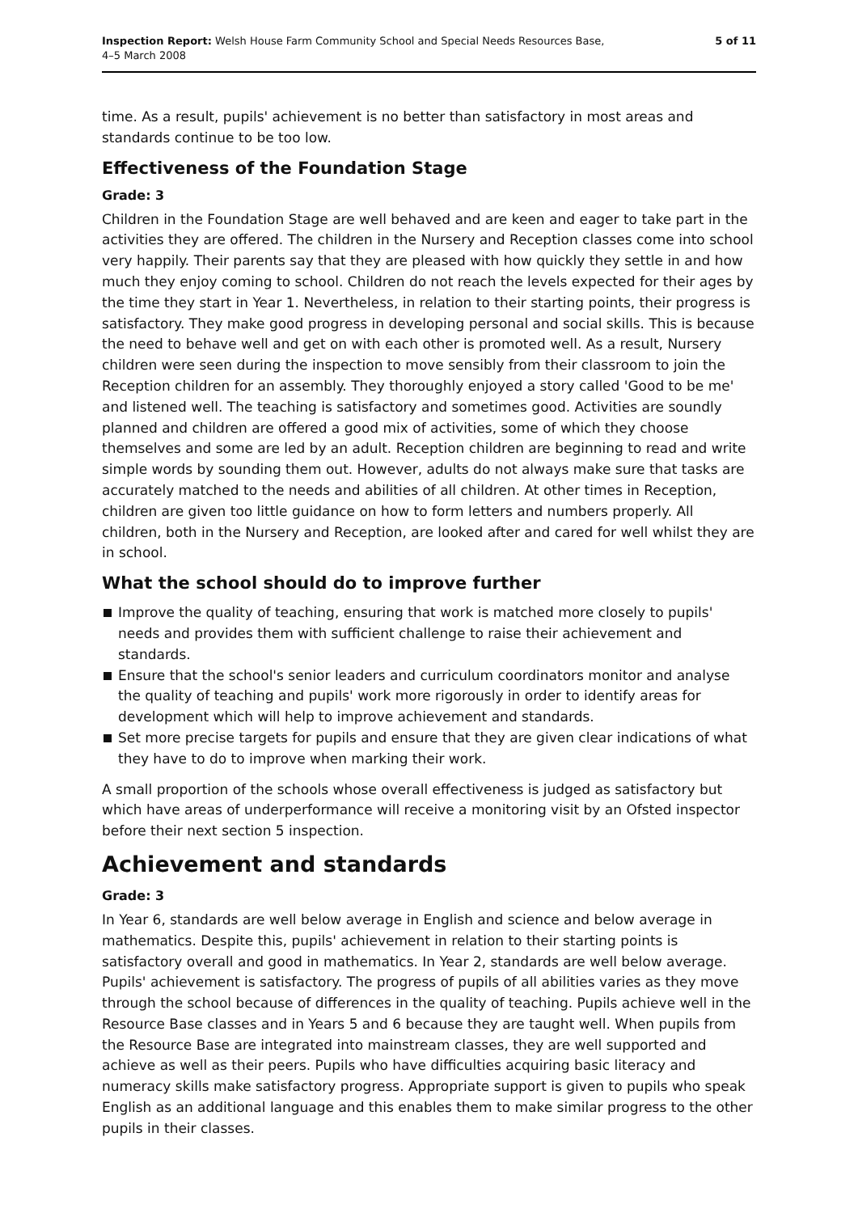Inspection Report: Welsh House Farm Community School and Special Needs Resources Base,
4–5 March 2008
5 of 11
time. As a result, pupils' achievement is no better than satisfactory in most areas and standards continue to be too low.
Effectiveness of the Foundation Stage
Grade: 3
Children in the Foundation Stage are well behaved and are keen and eager to take part in the activities they are offered. The children in the Nursery and Reception classes come into school very happily. Their parents say that they are pleased with how quickly they settle in and how much they enjoy coming to school. Children do not reach the levels expected for their ages by the time they start in Year 1. Nevertheless, in relation to their starting points, their progress is satisfactory. They make good progress in developing personal and social skills. This is because the need to behave well and get on with each other is promoted well. As a result, Nursery children were seen during the inspection to move sensibly from their classroom to join the Reception children for an assembly. They thoroughly enjoyed a story called 'Good to be me' and listened well. The teaching is satisfactory and sometimes good. Activities are soundly planned and children are offered a good mix of activities, some of which they choose themselves and some are led by an adult. Reception children are beginning to read and write simple words by sounding them out. However, adults do not always make sure that tasks are accurately matched to the needs and abilities of all children. At other times in Reception, children are given too little guidance on how to form letters and numbers properly. All children, both in the Nursery and Reception, are looked after and cared for well whilst they are in school.
What the school should do to improve further
Improve the quality of teaching, ensuring that work is matched more closely to pupils' needs and provides them with sufficient challenge to raise their achievement and standards.
Ensure that the school's senior leaders and curriculum coordinators monitor and analyse the quality of teaching and pupils' work more rigorously in order to identify areas for development which will help to improve achievement and standards.
Set more precise targets for pupils and ensure that they are given clear indications of what they have to do to improve when marking their work.
A small proportion of the schools whose overall effectiveness is judged as satisfactory but which have areas of underperformance will receive a monitoring visit by an Ofsted inspector before their next section 5 inspection.
Achievement and standards
Grade: 3
In Year 6, standards are well below average in English and science and below average in mathematics. Despite this, pupils' achievement in relation to their starting points is satisfactory overall and good in mathematics. In Year 2, standards are well below average. Pupils' achievement is satisfactory. The progress of pupils of all abilities varies as they move through the school because of differences in the quality of teaching. Pupils achieve well in the Resource Base classes and in Years 5 and 6 because they are taught well. When pupils from the Resource Base are integrated into mainstream classes, they are well supported and achieve as well as their peers. Pupils who have difficulties acquiring basic literacy and numeracy skills make satisfactory progress. Appropriate support is given to pupils who speak English as an additional language and this enables them to make similar progress to the other pupils in their classes.